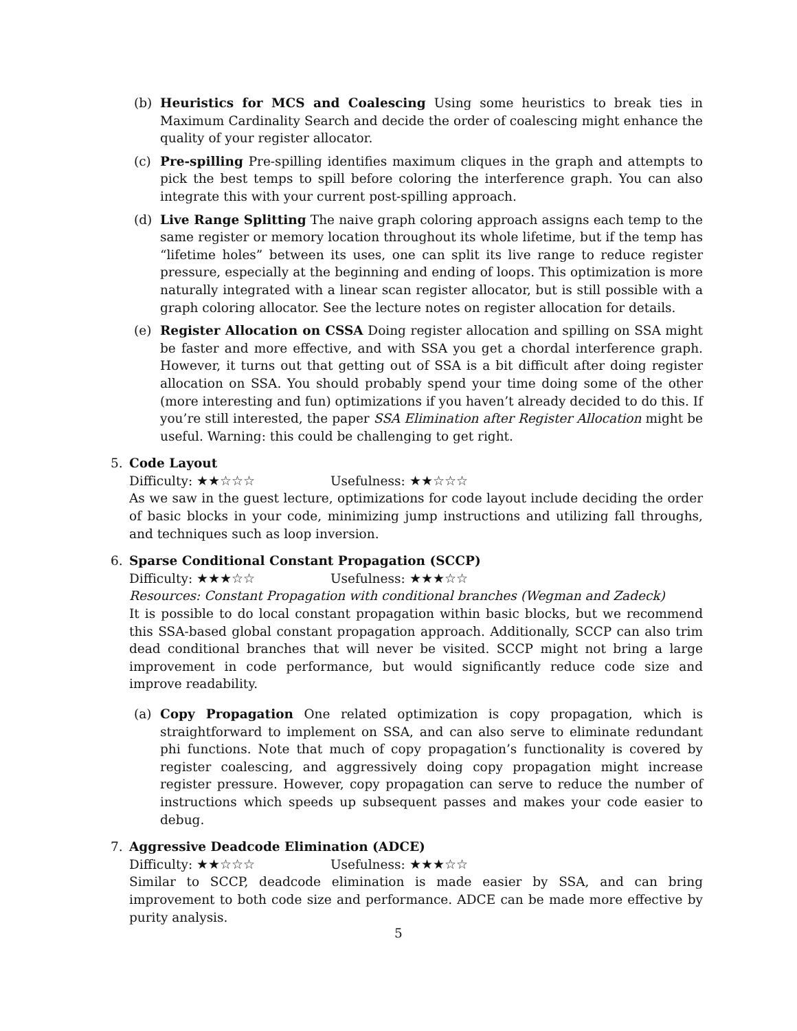(b) Heuristics for MCS and Coalescing Using some heuristics to break ties in Maximum Cardinality Search and decide the order of coalescing might enhance the quality of your register allocator.
(c) Pre-spilling Pre-spilling identifies maximum cliques in the graph and attempts to pick the best temps to spill before coloring the interference graph. You can also integrate this with your current post-spilling approach.
(d) Live Range Splitting The naive graph coloring approach assigns each temp to the same register or memory location throughout its whole lifetime, but if the temp has “lifetime holes” between its uses, one can split its live range to reduce register pressure, especially at the beginning and ending of loops. This optimization is more naturally integrated with a linear scan register allocator, but is still possible with a graph coloring allocator. See the lecture notes on register allocation for details.
(e) Register Allocation on CSSA Doing register allocation and spilling on SSA might be faster and more effective, and with SSA you get a chordal interference graph. However, it turns out that getting out of SSA is a bit difficult after doing register allocation on SSA. You should probably spend your time doing some of the other (more interesting and fun) optimizations if you haven’t already decided to do this. If you’re still interested, the paper SSA Elimination after Register Allocation might be useful. Warning: this could be challenging to get right.
5. Code Layout
Difficulty: ★★☆☆☆ Usefulness: ★★☆☆☆
As we saw in the guest lecture, optimizations for code layout include deciding the order of basic blocks in your code, minimizing jump instructions and utilizing fall throughs, and techniques such as loop inversion.
6. Sparse Conditional Constant Propagation (SCCP)
Difficulty: ★★★☆☆ Usefulness: ★★★☆☆
Resources: Constant Propagation with conditional branches (Wegman and Zadeck)
It is possible to do local constant propagation within basic blocks, but we recommend this SSA-based global constant propagation approach. Additionally, SCCP can also trim dead conditional branches that will never be visited. SCCP might not bring a large improvement in code performance, but would significantly reduce code size and improve readability.
(a) Copy Propagation One related optimization is copy propagation, which is straightforward to implement on SSA, and can also serve to eliminate redundant phi functions. Note that much of copy propagation’s functionality is covered by register coalescing, and aggressively doing copy propagation might increase register pressure. However, copy propagation can serve to reduce the number of instructions which speeds up subsequent passes and makes your code easier to debug.
7. Aggressive Deadcode Elimination (ADCE)
Difficulty: ★★☆☆☆ Usefulness: ★★★☆☆
Similar to SCCP, deadcode elimination is made easier by SSA, and can bring improvement to both code size and performance. ADCE can be made more effective by purity analysis.
5